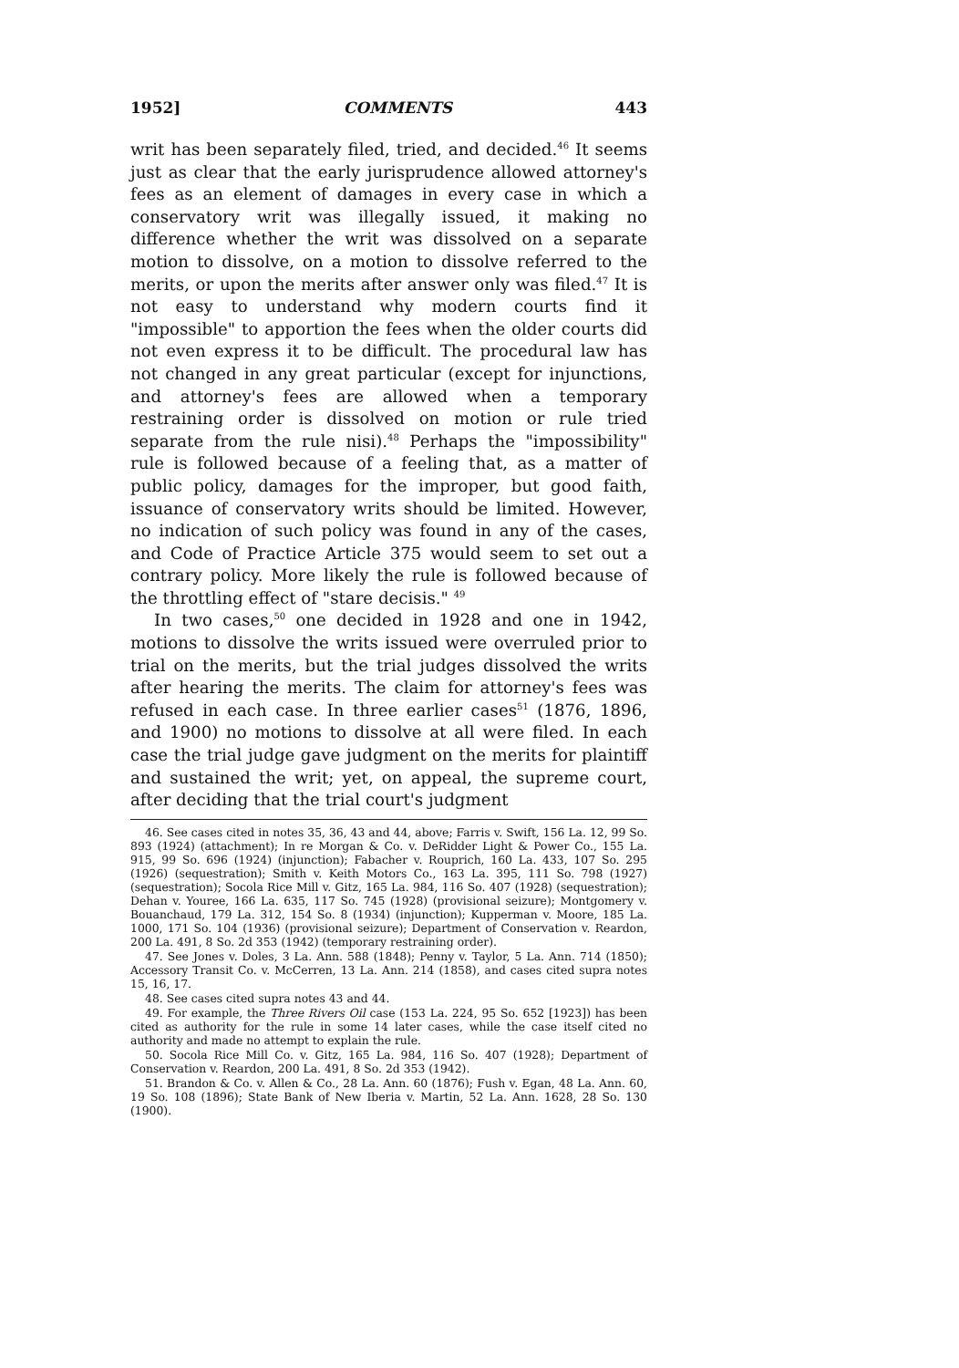1952] COMMENTS 443
writ has been separately filed, tried, and decided.<sup>46</sup> It seems just as clear that the early jurisprudence allowed attorney's fees as an element of damages in every case in which a conservatory writ was illegally issued, it making no difference whether the writ was dissolved on a separate motion to dissolve, on a motion to dissolve referred to the merits, or upon the merits after answer only was filed.<sup>47</sup> It is not easy to understand why modern courts find it "impossible" to apportion the fees when the older courts did not even express it to be difficult. The procedural law has not changed in any great particular (except for injunctions, and attorney's fees are allowed when a temporary restraining order is dissolved on motion or rule tried separate from the rule nisi).<sup>48</sup> Perhaps the "impossibility" rule is followed because of a feeling that, as a matter of public policy, damages for the improper, but good faith, issuance of conservatory writs should be limited. However, no indication of such policy was found in any of the cases, and Code of Practice Article 375 would seem to set out a contrary policy. More likely the rule is followed because of the throttling effect of "stare decisis." <sup>49</sup>
In two cases,<sup>50</sup> one decided in 1928 and one in 1942, motions to dissolve the writs issued were overruled prior to trial on the merits, but the trial judges dissolved the writs after hearing the merits. The claim for attorney's fees was refused in each case. In three earlier cases<sup>51</sup> (1876, 1896, and 1900) no motions to dissolve at all were filed. In each case the trial judge gave judgment on the merits for plaintiff and sustained the writ; yet, on appeal, the supreme court, after deciding that the trial court's judgment
46. See cases cited in notes 35, 36, 43 and 44, above; Farris v. Swift, 156 La. 12, 99 So. 893 (1924) (attachment); In re Morgan & Co. v. DeRidder Light & Power Co., 155 La. 915, 99 So. 696 (1924) (injunction); Fabacher v. Rouprich, 160 La. 433, 107 So. 295 (1926) (sequestration); Smith v. Keith Motors Co., 163 La. 395, 111 So. 798 (1927) (sequestration); Socola Rice Mill v. Gitz, 165 La. 984, 116 So. 407 (1928) (sequestration); Dehan v. Youree, 166 La. 635, 117 So. 745 (1928) (provisional seizure); Montgomery v. Bouanchaud, 179 La. 312, 154 So. 8 (1934) (injunction); Kupperman v. Moore, 185 La. 1000, 171 So. 104 (1936) (provisional seizure); Department of Conservation v. Reardon, 200 La. 491, 8 So. 2d 353 (1942) (temporary restraining order).
47. See Jones v. Doles, 3 La. Ann. 588 (1848); Penny v. Taylor, 5 La. Ann. 714 (1850); Accessory Transit Co. v. McCerren, 13 La. Ann. 214 (1858), and cases cited supra notes 15, 16, 17.
48. See cases cited supra notes 43 and 44.
49. For example, the Three Rivers Oil case (153 La. 224, 95 So. 652 [1923]) has been cited as authority for the rule in some 14 later cases, while the case itself cited no authority and made no attempt to explain the rule.
50. Socola Rice Mill Co. v. Gitz, 165 La. 984, 116 So. 407 (1928); Department of Conservation v. Reardon, 200 La. 491, 8 So. 2d 353 (1942).
51. Brandon & Co. v. Allen & Co., 28 La. Ann. 60 (1876); Fush v. Egan, 48 La. Ann. 60, 19 So. 108 (1896); State Bank of New Iberia v. Martin, 52 La. Ann. 1628, 28 So. 130 (1900).